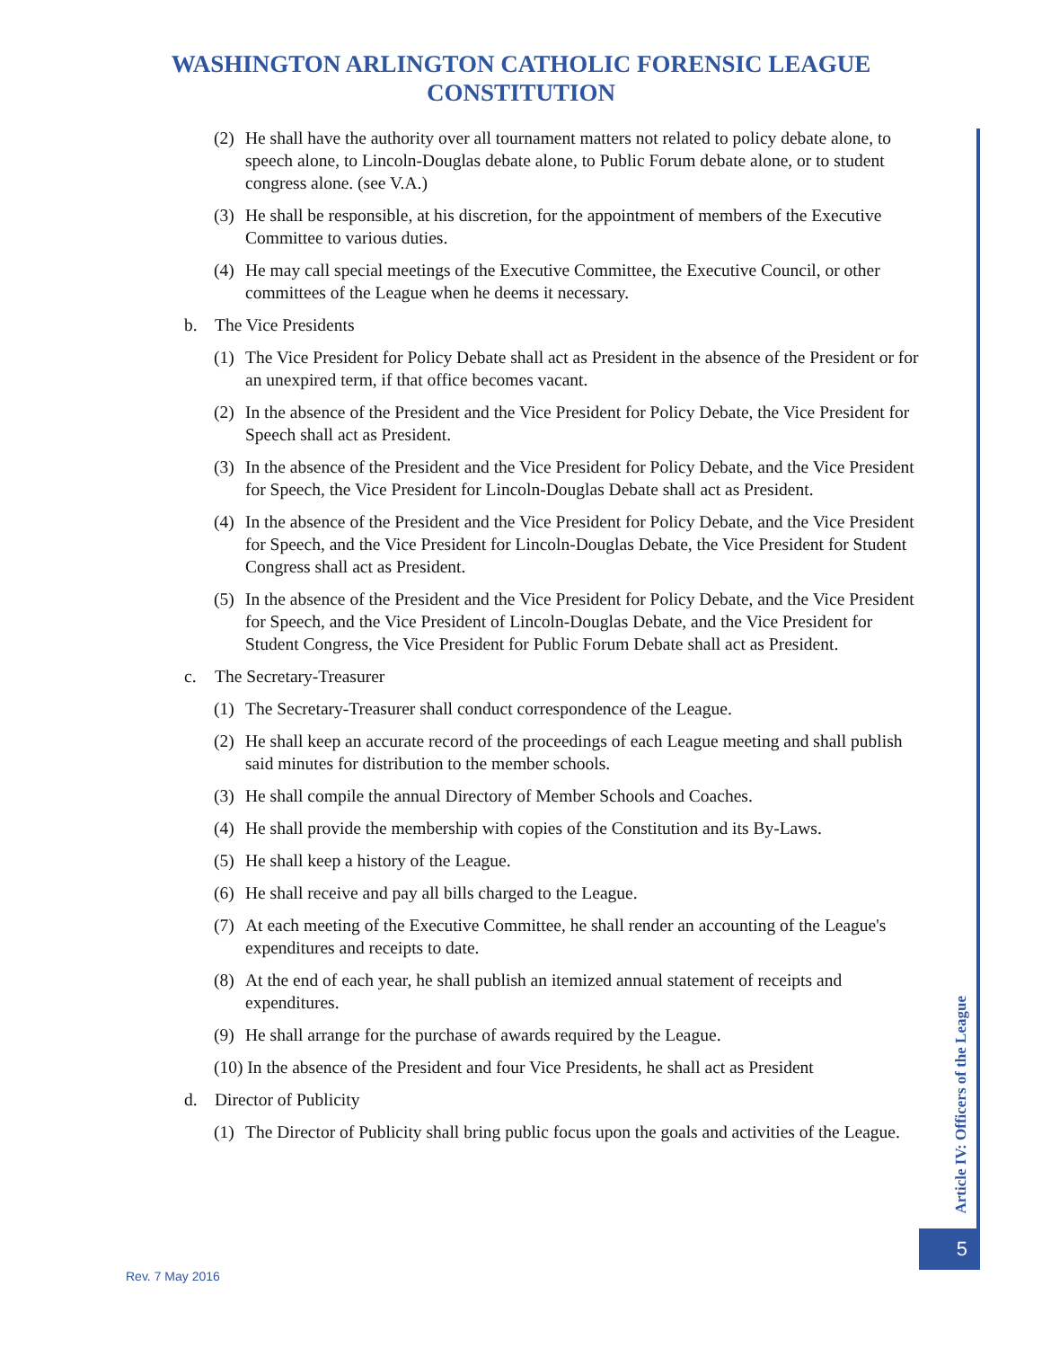WASHINGTON ARLINGTON CATHOLIC FORENSIC LEAGUE
CONSTITUTION
(2) He shall have the authority over all tournament matters not related to policy debate alone, to speech alone, to Lincoln-Douglas debate alone, to Public Forum debate alone, or to student congress alone. (see V.A.)
(3) He shall be responsible, at his discretion, for the appointment of members of the Executive Committee to various duties.
(4) He may call special meetings of the Executive Committee, the Executive Council, or other committees of the League when he deems it necessary.
b. The Vice Presidents
(1) The Vice President for Policy Debate shall act as President in the absence of the President or for an unexpired term, if that office becomes vacant.
(2) In the absence of the President and the Vice President for Policy Debate, the Vice President for Speech shall act as President.
(3) In the absence of the President and the Vice President for Policy Debate, and the Vice President for Speech, the Vice President for Lincoln-Douglas Debate shall act as President.
(4) In the absence of the President and the Vice President for Policy Debate, and the Vice President for Speech, and the Vice President for Lincoln-Douglas Debate, the Vice President for Student Congress shall act as President.
(5) In the absence of the President and the Vice President for Policy Debate, and the Vice President for Speech, and the Vice President of Lincoln-Douglas Debate, and the Vice President for Student Congress, the Vice President for Public Forum Debate shall act as President.
c. The Secretary-Treasurer
(1) The Secretary-Treasurer shall conduct correspondence of the League.
(2) He shall keep an accurate record of the proceedings of each League meeting and shall publish said minutes for distribution to the member schools.
(3) He shall compile the annual Directory of Member Schools and Coaches.
(4) He shall provide the membership with copies of the Constitution and its By-Laws.
(5) He shall keep a history of the League.
(6) He shall receive and pay all bills charged to the League.
(7) At each meeting of the Executive Committee, he shall render an accounting of the League's expenditures and receipts to date.
(8) At the end of each year, he shall publish an itemized annual statement of receipts and expenditures.
(9) He shall arrange for the purchase of awards required by the League.
(10) In the absence of the President and four Vice Presidents, he shall act as President
d. Director of Publicity
(1) The Director of Publicity shall bring public focus upon the goals and activities of the League.
Article IV: Officers of the League
5
Rev. 7 May 2016